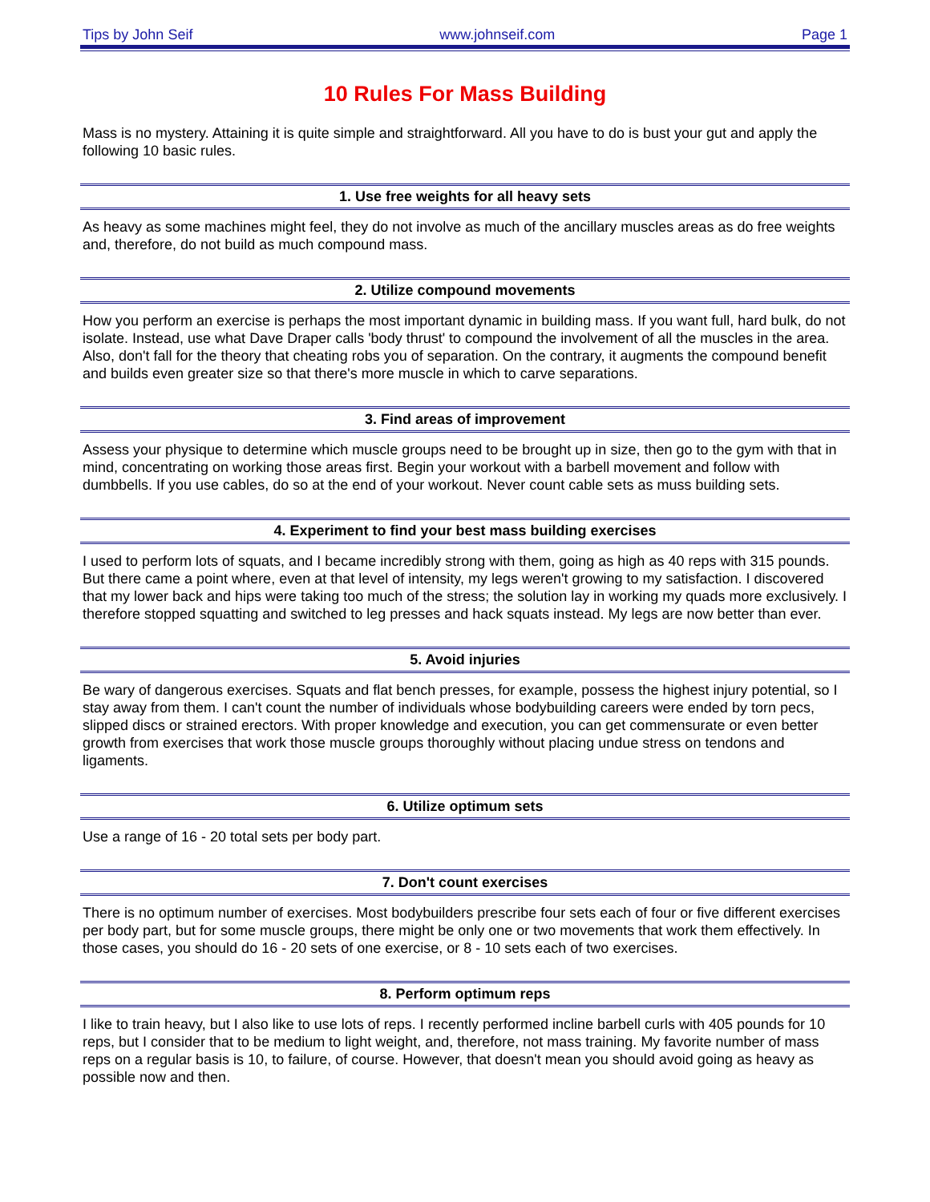Tips by John Seif www.johnseif.com Page 1
10 Rules For Mass Building
Mass is no mystery. Attaining it is quite simple and straightforward. All you have to do is bust your gut and apply the following 10 basic rules.
1. Use free weights for all heavy sets
As heavy as some machines might feel, they do not involve as much of the ancillary muscles areas as do free weights and, therefore, do not build as much compound mass.
2. Utilize compound movements
How you perform an exercise is perhaps the most important dynamic in building mass. If you want full, hard bulk, do not isolate. Instead, use what Dave Draper calls 'body thrust' to compound the involvement of all the muscles in the area. Also, don't fall for the theory that cheating robs you of separation. On the contrary, it augments the compound benefit and builds even greater size so that there's more muscle in which to carve separations.
3. Find areas of improvement
Assess your physique to determine which muscle groups need to be brought up in size, then go to the gym with that in mind, concentrating on working those areas first. Begin your workout with a barbell movement and follow with dumbbells. If you use cables, do so at the end of your workout. Never count cable sets as muss building sets.
4. Experiment to find your best mass building exercises
I used to perform lots of squats, and I became incredibly strong with them, going as high as 40 reps with 315 pounds. But there came a point where, even at that level of intensity, my legs weren't growing to my satisfaction. I discovered that my lower back and hips were taking too much of the stress; the solution lay in working my quads more exclusively. I therefore stopped squatting and switched to leg presses and hack squats instead. My legs are now better than ever.
5. Avoid injuries
Be wary of dangerous exercises. Squats and flat bench presses, for example, possess the highest injury potential, so I stay away from them. I can't count the number of individuals whose bodybuilding careers were ended by torn pecs, slipped discs or strained erectors. With proper knowledge and execution, you can get commensurate or even better growth from exercises that work those muscle groups thoroughly without placing undue stress on tendons and ligaments.
6. Utilize optimum sets
Use a range of 16 - 20 total sets per body part.
7. Don't count exercises
There is no optimum number of exercises. Most bodybuilders prescribe four sets each of four or five different exercises per body part, but for some muscle groups, there might be only one or two movements that work them effectively. In those cases, you should do 16 - 20 sets of one exercise, or 8 - 10 sets each of two exercises.
8. Perform optimum reps
I like to train heavy, but I also like to use lots of reps. I recently performed incline barbell curls with 405 pounds for 10 reps, but I consider that to be medium to light weight, and, therefore, not mass training. My favorite number of mass reps on a regular basis is 10, to failure, of course. However, that doesn't mean you should avoid going as heavy as possible now and then.